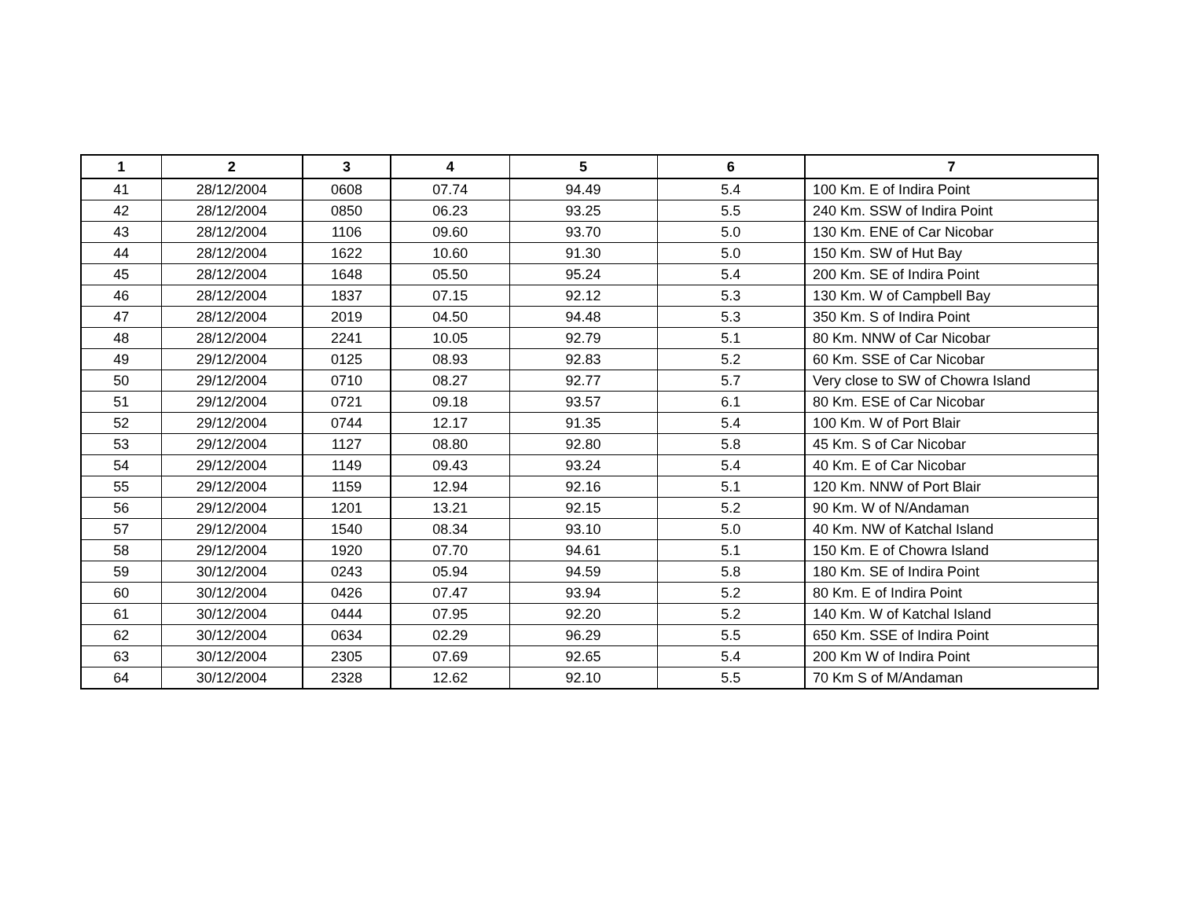| 1 | 2 | 3 | 4 | 5 | 6 | 7 |
| --- | --- | --- | --- | --- | --- | --- |
| 41 | 28/12/2004 | 0608 | 07.74 | 94.49 | 5.4 | 100 Km. E of Indira Point |
| 42 | 28/12/2004 | 0850 | 06.23 | 93.25 | 5.5 | 240 Km. SSW of Indira Point |
| 43 | 28/12/2004 | 1106 | 09.60 | 93.70 | 5.0 | 130 Km. ENE of Car Nicobar |
| 44 | 28/12/2004 | 1622 | 10.60 | 91.30 | 5.0 | 150 Km. SW of Hut Bay |
| 45 | 28/12/2004 | 1648 | 05.50 | 95.24 | 5.4 | 200 Km. SE of Indira Point |
| 46 | 28/12/2004 | 1837 | 07.15 | 92.12 | 5.3 | 130 Km. W of Campbell Bay |
| 47 | 28/12/2004 | 2019 | 04.50 | 94.48 | 5.3 | 350 Km. S of Indira Point |
| 48 | 28/12/2004 | 2241 | 10.05 | 92.79 | 5.1 | 80 Km. NNW of Car Nicobar |
| 49 | 29/12/2004 | 0125 | 08.93 | 92.83 | 5.2 | 60 Km. SSE of Car Nicobar |
| 50 | 29/12/2004 | 0710 | 08.27 | 92.77 | 5.7 | Very close to SW of Chowra Island |
| 51 | 29/12/2004 | 0721 | 09.18 | 93.57 | 6.1 | 80 Km. ESE of Car Nicobar |
| 52 | 29/12/2004 | 0744 | 12.17 | 91.35 | 5.4 | 100 Km. W of Port Blair |
| 53 | 29/12/2004 | 1127 | 08.80 | 92.80 | 5.8 | 45 Km. S of Car Nicobar |
| 54 | 29/12/2004 | 1149 | 09.43 | 93.24 | 5.4 | 40 Km. E of Car Nicobar |
| 55 | 29/12/2004 | 1159 | 12.94 | 92.16 | 5.1 | 120 Km. NNW of Port Blair |
| 56 | 29/12/2004 | 1201 | 13.21 | 92.15 | 5.2 | 90 Km. W of N/Andaman |
| 57 | 29/12/2004 | 1540 | 08.34 | 93.10 | 5.0 | 40 Km. NW of Katchal Island |
| 58 | 29/12/2004 | 1920 | 07.70 | 94.61 | 5.1 | 150 Km. E of Chowra Island |
| 59 | 30/12/2004 | 0243 | 05.94 | 94.59 | 5.8 | 180 Km. SE of Indira Point |
| 60 | 30/12/2004 | 0426 | 07.47 | 93.94 | 5.2 | 80 Km. E of Indira Point |
| 61 | 30/12/2004 | 0444 | 07.95 | 92.20 | 5.2 | 140 Km. W of Katchal Island |
| 62 | 30/12/2004 | 0634 | 02.29 | 96.29 | 5.5 | 650 Km. SSE of Indira Point |
| 63 | 30/12/2004 | 2305 | 07.69 | 92.65 | 5.4 | 200 Km W of Indira Point |
| 64 | 30/12/2004 | 2328 | 12.62 | 92.10 | 5.5 | 70 Km S of M/Andaman |